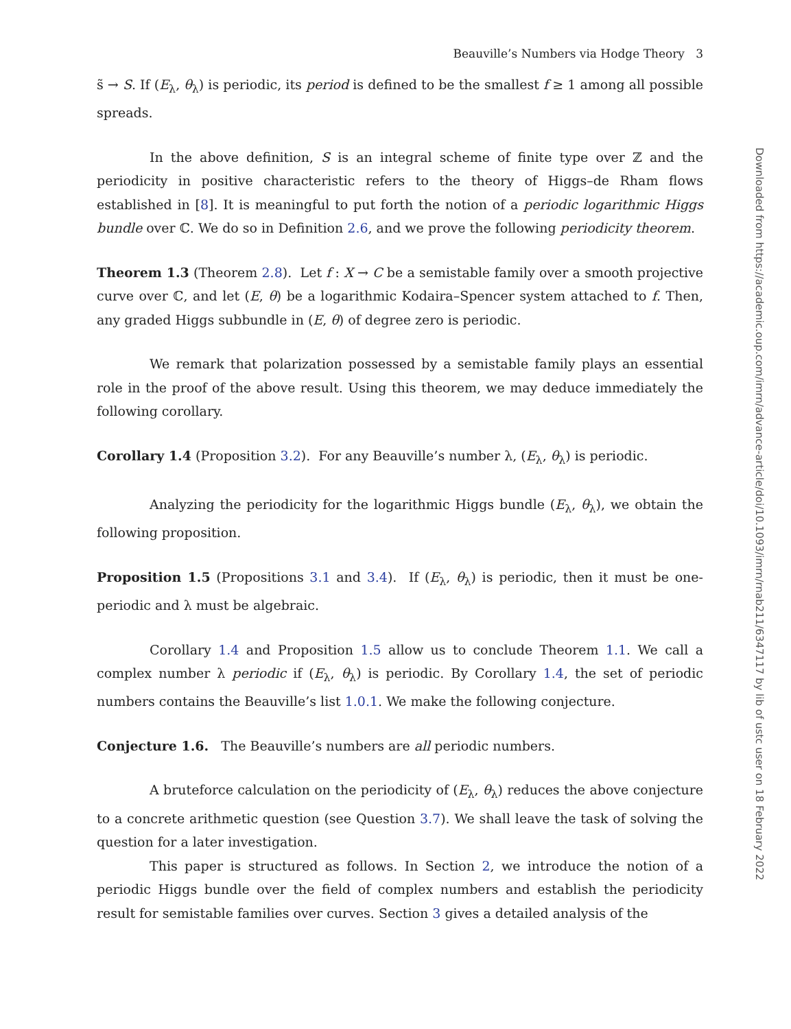Downloaded from https://academic.oup.com/imrn/advance-article/doi/10.1093/imrn/rnab211/6347117 by lib of ustc user on 18 February 2022
Beauville’s Numbers via Hodge Theory 3
s̃ → S. If (E<sub>λ</sub>, θ<sub>λ</sub>) is periodic, its period is defined to be the smallest f ≥ 1 among all possible spreads.
In the above definition, S is an integral scheme of finite type over ℤ and the periodicity in positive characteristic refers to the theory of Higgs–de Rham flows established in [8]. It is meaningful to put forth the notion of a periodic logarithmic Higgs bundle over ℂ. We do so in Definition 2.6, and we prove the following periodicity theorem.
Theorem 1.3 (Theorem 2.8). Let f : X → C be a semistable family over a smooth projective curve over ℂ, and let (E, θ) be a logarithmic Kodaira–Spencer system attached to f. Then, any graded Higgs subbundle in (E, θ) of degree zero is periodic.
We remark that polarization possessed by a semistable family plays an essential role in the proof of the above result. Using this theorem, we may deduce immediately the following corollary.
Corollary 1.4 (Proposition 3.2). For any Beauville’s number λ, (E<sub>λ</sub>, θ<sub>λ</sub>) is periodic.
Analyzing the periodicity for the logarithmic Higgs bundle (E<sub>λ</sub>, θ<sub>λ</sub>), we obtain the following proposition.
Proposition 1.5 (Propositions 3.1 and 3.4). If (E<sub>λ</sub>, θ<sub>λ</sub>) is periodic, then it must be one-periodic and λ must be algebraic.
Corollary 1.4 and Proposition 1.5 allow us to conclude Theorem 1.1. We call a complex number λ periodic if (E<sub>λ</sub>, θ<sub>λ</sub>) is periodic. By Corollary 1.4, the set of periodic numbers contains the Beauville’s list 1.0.1. We make the following conjecture.
Conjecture 1.6. The Beauville’s numbers are all periodic numbers.
A bruteforce calculation on the periodicity of (E<sub>λ</sub>, θ<sub>λ</sub>) reduces the above conjecture to a concrete arithmetic question (see Question 3.7). We shall leave the task of solving the question for a later investigation.
This paper is structured as follows. In Section 2, we introduce the notion of a periodic Higgs bundle over the field of complex numbers and establish the periodicity result for semistable families over curves. Section 3 gives a detailed analysis of the